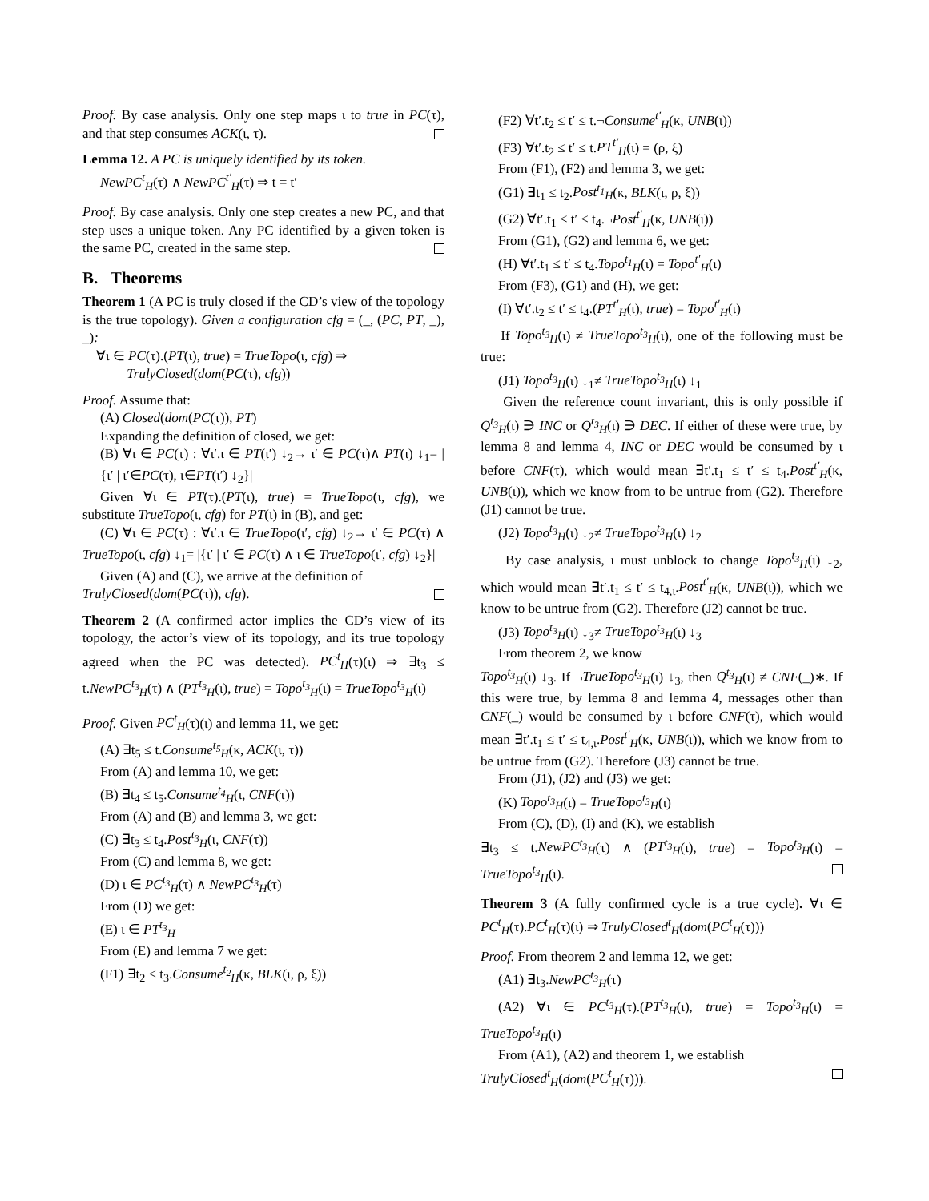Proof. By case analysis. Only one step maps ι to true in PC(τ), and that step consumes ACK(ι, τ).
Lemma 12. A PC is uniquely identified by its token.
NewPC<sup>t</sup><sub>H</sub>(τ) ∧ NewPC<sup>t′</sup><sub>H</sub>(τ) ⇒ t = t′
Proof. By case analysis. Only one step creates a new PC, and that step uses a unique token. Any PC identified by a given token is the same PC, created in the same step.
B. Theorems
Theorem 1 (A PC is truly closed if the CD’s view of the topology is the true topology). Given a configuration cfg = (_, (PC, PT, _), _):
∀ι ∈ PC(τ).(PT(ι), true) = TrueTopo(ι, cfg) ⇒
TrulyClosed(dom(PC(τ), cfg))
Proof. Assume that:
(A) Closed(dom(PC(τ)), PT)
Expanding the definition of closed, we get:
(B) ∀ι ∈ PC(τ) : ∀ι′.ι ∈ PT(ι′) ↓<sub>2</sub>→ ι′ ∈ PC(τ)∧ PT(ι) ↓<sub>1</sub>= |{ι′ | ι′∈PC(τ), ι∈PT(ι′) ↓<sub>2</sub>}|
Given ∀ι ∈ PT(τ).(PT(ι), true) = TrueTopo(ι, cfg), we substitute TrueTopo(ι, cfg) for PT(ι) in (B), and get:
(C) ∀ι ∈ PC(τ) : ∀ι′.ι ∈ TrueTopo(ι′, cfg) ↓<sub>2</sub>→ ι′ ∈ PC(τ) ∧ TrueTopo(ι, cfg) ↓<sub>1</sub>= |{ι′ | ι′ ∈ PC(τ) ∧ ι ∈ TrueTopo(ι′, cfg) ↓<sub>2</sub>}|
Given (A) and (C), we arrive at the definition of
TrulyClosed(dom(PC(τ)), cfg).
Theorem 2 (A confirmed actor implies the CD’s view of its topology, the actor’s view of its topology, and its true topology agreed when the PC was detected). PC<sup>t</sup><sub>H</sub>(τ)(ι) ⇒ ∃t<sub>3</sub> ≤ t.NewPC<sup>t<sub>3</sub></sup><sub>H</sub>(τ) ∧ (PT<sup>t<sub>3</sub></sup><sub>H</sub>(ι), true) = Topo<sup>t<sub>3</sub></sup><sub>H</sub>(ι) = TrueTopo<sup>t<sub>3</sub></sup><sub>H</sub>(ι)
Proof. Given PC<sup>t</sup><sub>H</sub>(τ)(ι) and lemma 11, we get:
(A) ∃t<sub>5</sub> ≤ t.Consume<sup>t<sub>5</sub></sup><sub>H</sub>(κ, ACK(ι, τ))
From (A) and lemma 10, we get:
(B) ∃t<sub>4</sub> ≤ t<sub>5</sub>.Consume<sup>t<sub>4</sub></sup><sub>H</sub>(ι, CNF(τ))
From (A) and (B) and lemma 3, we get:
(C) ∃t<sub>3</sub> ≤ t<sub>4</sub>.Post<sup>t<sub>3</sub></sup><sub>H</sub>(ι, CNF(τ))
From (C) and lemma 8, we get:
(D) ι ∈ PC<sup>t<sub>3</sub></sup><sub>H</sub>(τ) ∧ NewPC<sup>t<sub>3</sub></sup><sub>H</sub>(τ)
From (D) we get:
(E) ι ∈ PT<sup>t<sub>3</sub></sup><sub>H</sub>
From (E) and lemma 7 we get:
(F1) ∃t<sub>2</sub> ≤ t<sub>3</sub>.Consume<sup>t<sub>2</sub></sup><sub>H</sub>(κ, BLK(ι, ρ, ξ))
(F2) ∀t′.t<sub>2</sub> ≤ t′ ≤ t.¬Consume<sup>t′</sup><sub>H</sub>(κ, UNB(ι))
(F3) ∀t′.t<sub>2</sub> ≤ t′ ≤ t.PT<sup>t′</sup><sub>H</sub>(ι) = (ρ, ξ)
From (F1), (F2) and lemma 3, we get:
(G1) ∃t<sub>1</sub> ≤ t<sub>2</sub>.Post<sup>t<sub>1</sub></sup><sub>H</sub>(κ, BLK(ι, ρ, ξ))
(G2) ∀t′.t<sub>1</sub> ≤ t′ ≤ t<sub>4</sub>.¬Post<sup>t′</sup><sub>H</sub>(κ, UNB(ι))
From (G1), (G2) and lemma 6, we get:
(H) ∀t′.t<sub>1</sub> ≤ t′ ≤ t<sub>4</sub>.Topo<sup>t<sub>1</sub></sup><sub>H</sub>(ι) = Topo<sup>t′</sup><sub>H</sub>(ι)
From (F3), (G1) and (H), we get:
(I) ∀t′.t<sub>2</sub> ≤ t′ ≤ t<sub>4</sub>.(PT<sup>t′</sup><sub>H</sub>(ι), true) = Topo<sup>t′</sup><sub>H</sub>(ι)
If Topo<sup>t<sub>3</sub></sup><sub>H</sub>(ι) ≠ TrueTopo<sup>t<sub>3</sub></sup><sub>H</sub>(ι), one of the following must be true:
(J1) Topo<sup>t<sub>3</sub></sup><sub>H</sub>(ι) ↓<sub>1</sub>≠ TrueTopo<sup>t<sub>3</sub></sup><sub>H</sub>(ι) ↓<sub>1</sub>
Given the reference count invariant, this is only possible if Q<sup>t<sub>3</sub></sup><sub>H</sub>(ι) ∋ INC or Q<sup>t<sub>3</sub></sup><sub>H</sub>(ι) ∋ DEC. If either of these were true, by lemma 8 and lemma 4, INC or DEC would be consumed by ι before CNF(τ), which would mean ∃t′.t<sub>1</sub> ≤ t′ ≤ t<sub>4</sub>.Post<sup>t′</sup><sub>H</sub>(κ, UNB(ι)), which we know from to be untrue from (G2). Therefore (J1) cannot be true.
(J2) Topo<sup>t<sub>3</sub></sup><sub>H</sub>(ι) ↓<sub>2</sub>≠ TrueTopo<sup>t<sub>3</sub></sup><sub>H</sub>(ι) ↓<sub>2</sub>
By case analysis, ι must unblock to change Topo<sup>t<sub>3</sub></sup><sub>H</sub>(ι) ↓<sub>2</sub>, which would mean ∃t′.t<sub>1</sub> ≤ t′ ≤ t<sub>4,ι</sub>.Post<sup>t′</sup><sub>H</sub>(κ, UNB(ι)), which we know to be untrue from (G2). Therefore (J2) cannot be true.
(J3) Topo<sup>t<sub>3</sub></sup><sub>H</sub>(ι) ↓<sub>3</sub>≠ TrueTopo<sup>t<sub>3</sub></sup><sub>H</sub>(ι) ↓<sub>3</sub>
From theorem 2, we know
Topo<sup>t<sub>3</sub></sup><sub>H</sub>(ι) ↓<sub>3</sub>. If ¬TrueTopo<sup>t<sub>3</sub></sup><sub>H</sub>(ι) ↓<sub>3</sub>, then Q<sup>t<sub>3</sub></sup><sub>H</sub>(ι) ≠ CNF(_)∗. If this were true, by lemma 8 and lemma 4, messages other than CNF(_) would be consumed by ι before CNF(τ), which would mean ∃t′.t<sub>1</sub> ≤ t′ ≤ t<sub>4,ι</sub>.Post<sup>t′</sup><sub>H</sub>(κ, UNB(ι)), which we know from to be untrue from (G2). Therefore (J3) cannot be true.
From (J1), (J2) and (J3) we get:
(K) Topo<sup>t<sub>3</sub></sup><sub>H</sub>(ι) = TrueTopo<sup>t<sub>3</sub></sup><sub>H</sub>(ι)
From (C), (D), (I) and (K), we establish
∃t<sub>3</sub> ≤ t.NewPC<sup>t<sub>3</sub></sup><sub>H</sub>(τ) ∧ (PT<sup>t<sub>3</sub></sup><sub>H</sub>(ι), true) = Topo<sup>t<sub>3</sub></sup><sub>H</sub>(ι) = TrueTopo<sup>t<sub>3</sub></sup><sub>H</sub>(ι).
Theorem 3 (A fully confirmed cycle is a true cycle). ∀ι ∈ PC<sup>t</sup><sub>H</sub>(τ).PC<sup>t</sup><sub>H</sub>(τ)(ι) ⇒ TrulyClosed<sup>t</sup><sub>H</sub>(dom(PC<sup>t</sup><sub>H</sub>(τ)))
Proof. From theorem 2 and lemma 12, we get:
(A1) ∃t<sub>3</sub>.NewPC<sup>t<sub>3</sub></sup><sub>H</sub>(τ)
(A2) ∀ι ∈ PC<sup>t<sub>3</sub></sup><sub>H</sub>(τ).(PT<sup>t<sub>3</sub></sup><sub>H</sub>(ι), true) = Topo<sup>t<sub>3</sub></sup><sub>H</sub>(ι) = TrueTopo<sup>t<sub>3</sub></sup><sub>H</sub>(ι)
From (A1), (A2) and theorem 1, we establish
TrulyClosed<sup>t</sup><sub>H</sub>(dom(PC<sup>t</sup><sub>H</sub>(τ))).